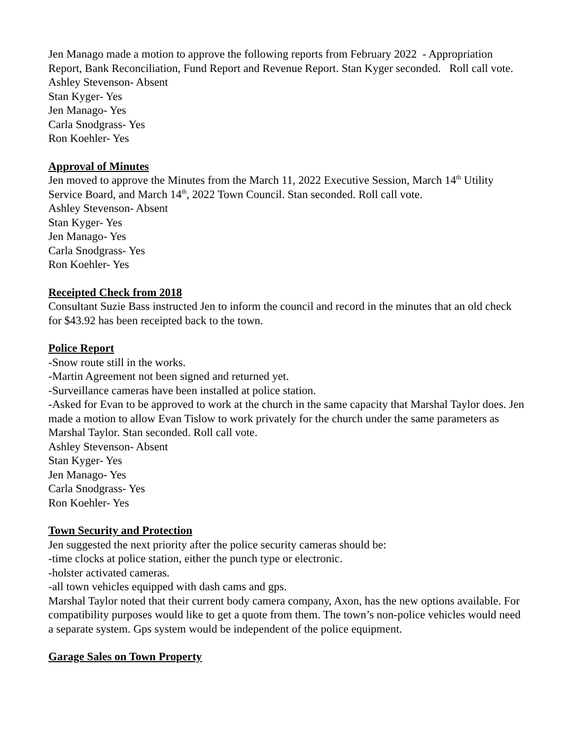Jen Manago made a motion to approve the following reports from February 2022 - Appropriation Report, Bank Reconciliation, Fund Report and Revenue Report. Stan Kyger seconded. Roll call vote.
Ashley Stevenson- Absent
Stan Kyger- Yes
Jen Manago- Yes
Carla Snodgrass- Yes
Ron Koehler- Yes
Approval of Minutes
Jen moved to approve the Minutes from the March 11, 2022 Executive Session, March 14<sup>th</sup> Utility Service Board, and March 14<sup>th</sup>, 2022 Town Council. Stan seconded. Roll call vote.
Ashley Stevenson- Absent
Stan Kyger- Yes
Jen Manago- Yes
Carla Snodgrass- Yes
Ron Koehler- Yes
Receipted Check from 2018
Consultant Suzie Bass instructed Jen to inform the council and record in the minutes that an old check for $43.92 has been receipted back to the town.
Police Report
-Snow route still in the works.
-Martin Agreement not been signed and returned yet.
-Surveillance cameras have been installed at police station.
-Asked for Evan to be approved to work at the church in the same capacity that Marshal Taylor does. Jen made a motion to allow Evan Tislow to work privately for the church under the same parameters as Marshal Taylor. Stan seconded. Roll call vote.
Ashley Stevenson- Absent
Stan Kyger- Yes
Jen Manago- Yes
Carla Snodgrass- Yes
Ron Koehler- Yes
Town Security and Protection
Jen suggested the next priority after the police security cameras should be:
-time clocks at police station, either the punch type or electronic.
-holster activated cameras.
-all town vehicles equipped with dash cams and gps.
Marshal Taylor noted that their current body camera company, Axon, has the new options available. For compatibility purposes would like to get a quote from them. The town’s non-police vehicles would need a separate system. Gps system would be independent of the police equipment.
Garage Sales on Town Property